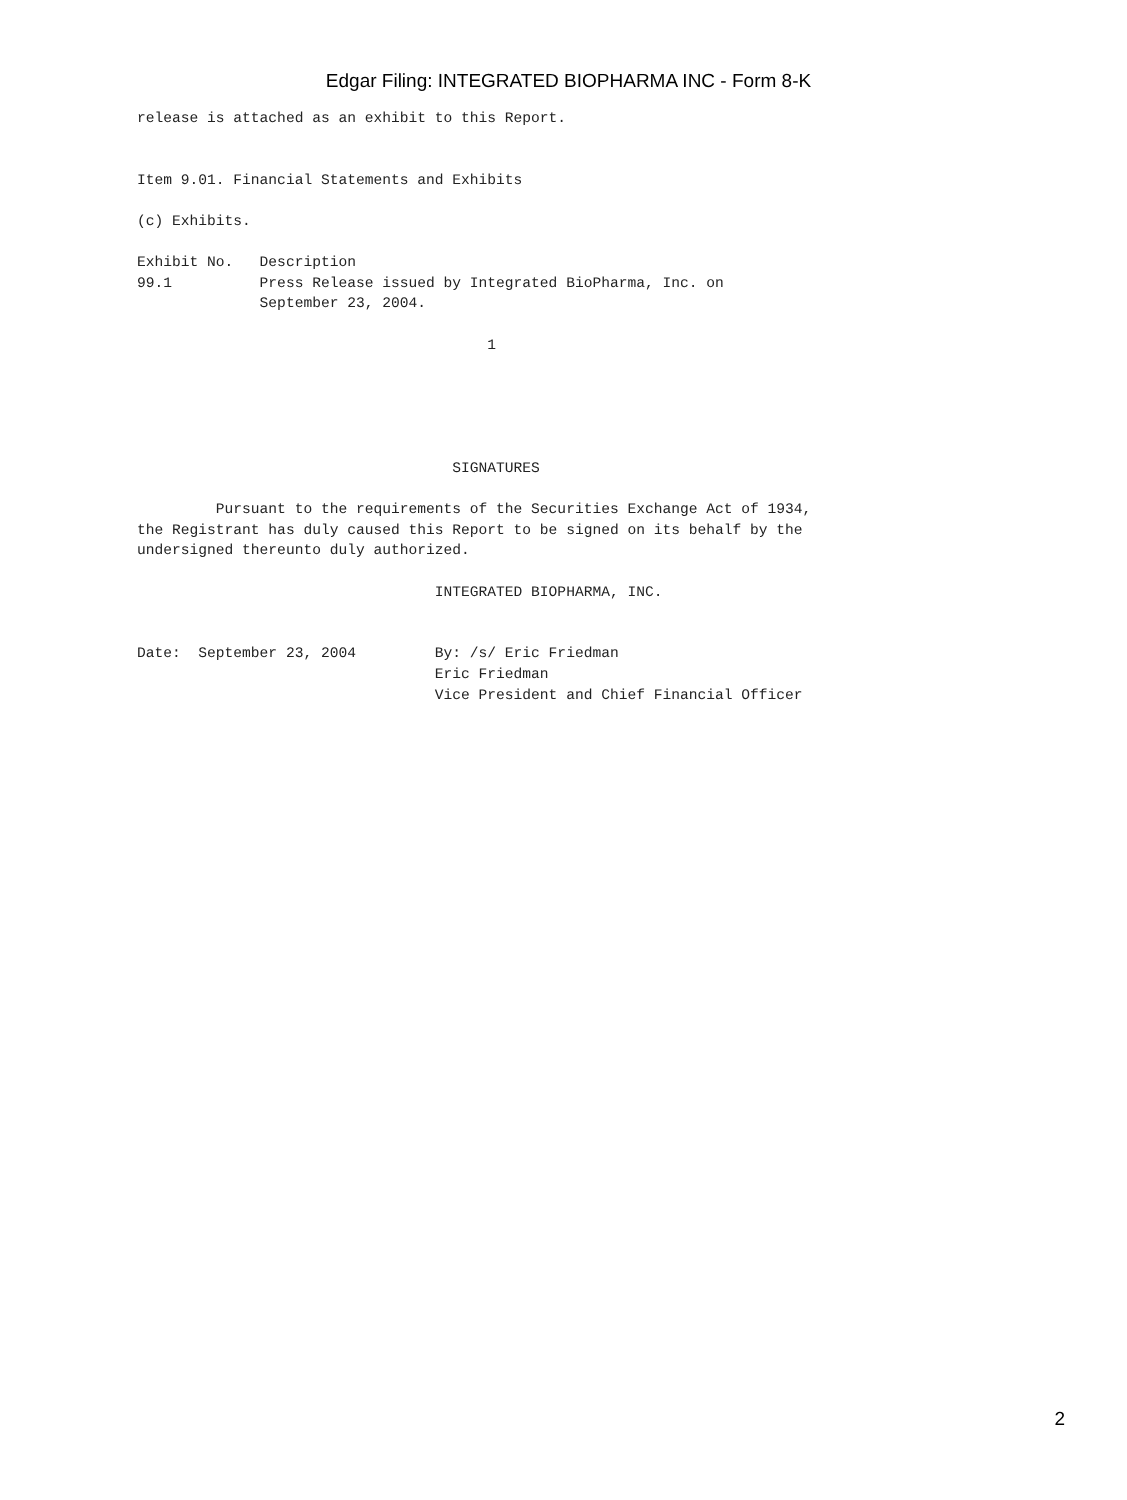Edgar Filing: INTEGRATED BIOPHARMA INC - Form 8-K
release is attached as an exhibit to this Report.


Item 9.01. Financial Statements and Exhibits

(c) Exhibits.

Exhibit No.   Description
99.1          Press Release issued by Integrated BioPharma, Inc. on
              September 23, 2004.

                                        1





                                    SIGNATURES

         Pursuant to the requirements of the Securities Exchange Act of 1934,
the Registrant has duly caused this Report to be signed on its behalf by the
undersigned thereunto duly authorized.

                                  INTEGRATED BIOPHARMA, INC.


Date:  September 23, 2004         By: /s/ Eric Friedman
                                  Eric Friedman
                                  Vice President and Chief Financial Officer
2